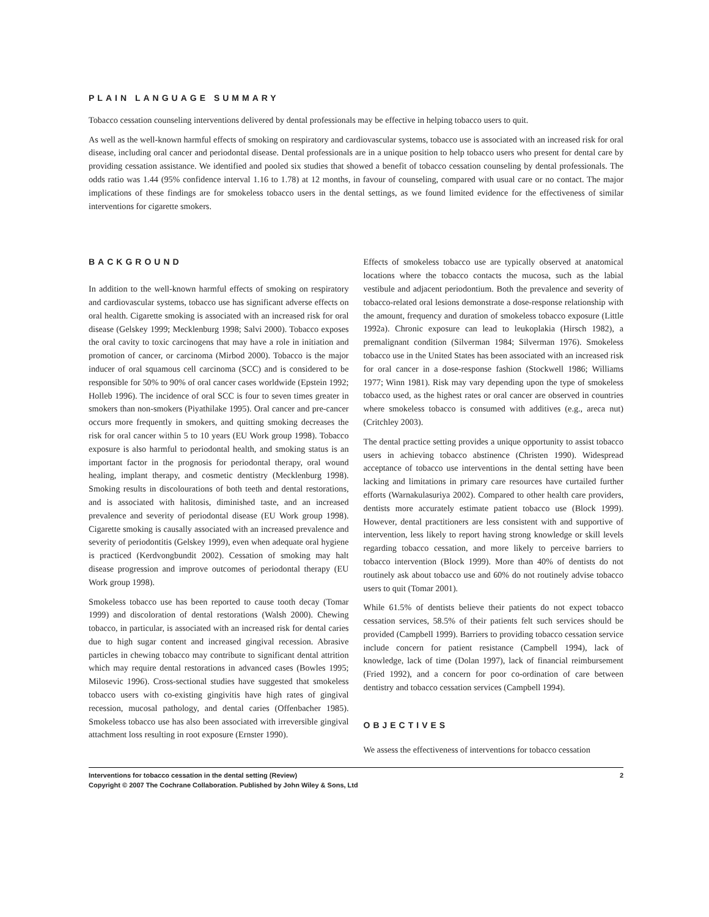PLAIN LANGUAGE SUMMARY
Tobacco cessation counseling interventions delivered by dental professionals may be effective in helping tobacco users to quit.
As well as the well-known harmful effects of smoking on respiratory and cardiovascular systems, tobacco use is associated with an increased risk for oral disease, including oral cancer and periodontal disease. Dental professionals are in a unique position to help tobacco users who present for dental care by providing cessation assistance. We identified and pooled six studies that showed a benefit of tobacco cessation counseling by dental professionals. The odds ratio was 1.44 (95% confidence interval 1.16 to 1.78) at 12 months, in favour of counseling, compared with usual care or no contact. The major implications of these findings are for smokeless tobacco users in the dental settings, as we found limited evidence for the effectiveness of similar interventions for cigarette smokers.
BACKGROUND
In addition to the well-known harmful effects of smoking on respiratory and cardiovascular systems, tobacco use has significant adverse effects on oral health. Cigarette smoking is associated with an increased risk for oral disease (Gelskey 1999; Mecklenburg 1998; Salvi 2000). Tobacco exposes the oral cavity to toxic carcinogens that may have a role in initiation and promotion of cancer, or carcinoma (Mirbod 2000). Tobacco is the major inducer of oral squamous cell carcinoma (SCC) and is considered to be responsible for 50% to 90% of oral cancer cases worldwide (Epstein 1992; Holleb 1996). The incidence of oral SCC is four to seven times greater in smokers than non-smokers (Piyathilake 1995). Oral cancer and pre-cancer occurs more frequently in smokers, and quitting smoking decreases the risk for oral cancer within 5 to 10 years (EU Work group 1998). Tobacco exposure is also harmful to periodontal health, and smoking status is an important factor in the prognosis for periodontal therapy, oral wound healing, implant therapy, and cosmetic dentistry (Mecklenburg 1998). Smoking results in discolourations of both teeth and dental restorations, and is associated with halitosis, diminished taste, and an increased prevalence and severity of periodontal disease (EU Work group 1998). Cigarette smoking is causally associated with an increased prevalence and severity of periodontitis (Gelskey 1999), even when adequate oral hygiene is practiced (Kerdvongbundit 2002). Cessation of smoking may halt disease progression and improve outcomes of periodontal therapy (EU Work group 1998).
Smokeless tobacco use has been reported to cause tooth decay (Tomar 1999) and discoloration of dental restorations (Walsh 2000). Chewing tobacco, in particular, is associated with an increased risk for dental caries due to high sugar content and increased gingival recession. Abrasive particles in chewing tobacco may contribute to significant dental attrition which may require dental restorations in advanced cases (Bowles 1995; Milosevic 1996). Cross-sectional studies have suggested that smokeless tobacco users with co-existing gingivitis have high rates of gingival recession, mucosal pathology, and dental caries (Offenbacher 1985). Smokeless tobacco use has also been associated with irreversible gingival attachment loss resulting in root exposure (Ernster 1990).
Effects of smokeless tobacco use are typically observed at anatomical locations where the tobacco contacts the mucosa, such as the labial vestibule and adjacent periodontium. Both the prevalence and severity of tobacco-related oral lesions demonstrate a dose-response relationship with the amount, frequency and duration of smokeless tobacco exposure (Little 1992a). Chronic exposure can lead to leukoplakia (Hirsch 1982), a premalignant condition (Silverman 1984; Silverman 1976). Smokeless tobacco use in the United States has been associated with an increased risk for oral cancer in a dose-response fashion (Stockwell 1986; Williams 1977; Winn 1981). Risk may vary depending upon the type of smokeless tobacco used, as the highest rates or oral cancer are observed in countries where smokeless tobacco is consumed with additives (e.g., areca nut) (Critchley 2003).
The dental practice setting provides a unique opportunity to assist tobacco users in achieving tobacco abstinence (Christen 1990). Widespread acceptance of tobacco use interventions in the dental setting have been lacking and limitations in primary care resources have curtailed further efforts (Warnakulasuriya 2002). Compared to other health care providers, dentists more accurately estimate patient tobacco use (Block 1999). However, dental practitioners are less consistent with and supportive of intervention, less likely to report having strong knowledge or skill levels regarding tobacco cessation, and more likely to perceive barriers to tobacco intervention (Block 1999). More than 40% of dentists do not routinely ask about tobacco use and 60% do not routinely advise tobacco users to quit (Tomar 2001).
While 61.5% of dentists believe their patients do not expect tobacco cessation services, 58.5% of their patients felt such services should be provided (Campbell 1999). Barriers to providing tobacco cessation service include concern for patient resistance (Campbell 1994), lack of knowledge, lack of time (Dolan 1997), lack of financial reimbursement (Fried 1992), and a concern for poor co-ordination of care between dentistry and tobacco cessation services (Campbell 1994).
OBJECTIVES
We assess the effectiveness of interventions for tobacco cessation
Interventions for tobacco cessation in the dental setting (Review)
Copyright © 2007 The Cochrane Collaboration. Published by John Wiley & Sons, Ltd 2